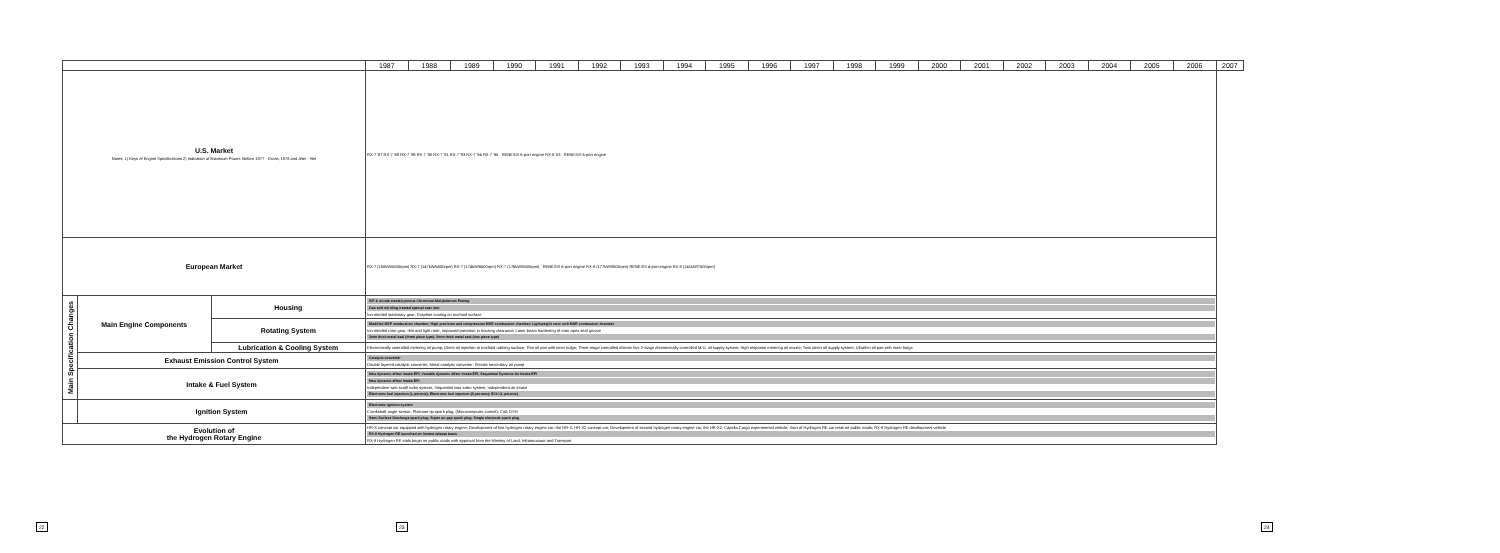| | | | 1987 | 1988 | 1989 | 1990 | 1991 | 1992 | 1993 | 1994 | 1995 | 1996 | 1997 | 1998 | 1999 | 2000 | 2001 | 2002 | 2003 | 2004 | 2005 | 2006 | 2007 |
| --- | --- | --- | --- | --- | --- | --- | --- | --- | --- | --- | --- | --- | --- | --- | --- | --- | --- | --- | --- | --- | --- | --- | --- |
| U.S. Market Notes: 1) Keys of Engine Specifications 2) Indication of Maximum Power: Before 1977 - Gross; 1978 and after - Net | | | RX-7 '87 RX-7 '88 RX-7 '89 RX-7 '90 RX-7 '91 RX-7 '93 RX-7 '94 RX-7 '95 RENESIS 6-port engine RX-8 '03 RENESIS 6-port engine | | | | | | | | | | | | | | | | | | | | |
| European Market | | | RX-7 (150kW/6500rpm) RX-7 (147kW/6500rpm) RX-7 (174kW/6500rpm) RX-7 (176kW/6500rpm) RENESIS 6-port engine RX-8 (177kW/8500rpm) RENESIS 4-port engine RX-8 (141kW/7500rpm) | | | | | | | | | | | | | | | | | | | | |
| Main Specification Changes | Main Engine Components | Housing | SIP & nitrate-treated porous Chromium-Molybdenum Plating Gas soft nitriding-treated special cast iron Ion-nitrided stationary gear; Graphite coating on trochoid surface | | | | | | | | | | | | | | | | | | | | |
| | | Rotating System | Modified MSP combustion chamber; High-precision and compression MSR combustion chamber; Lightweight rotor with MSR combustion chamber Ion-nitrided rotor gear, thin and light rotor; Improved precision in housing clearance; Laser beam hardening of rotor apex seal groove 3mm thick metal seal (three piece type); 2mm thick metal seal (two piece type) | | | | | | | | | | | | | | | | | | | | |
| | | Lubrication & Cooling System | Electronically controlled metering oil pump; Direct oil injection to trochoid rubbing surface; Thin oil pan with inner bulge; Three-stage controlled electric fan; 2-stage electronically controlled M.O. oil supply system; High response metering oil nozzle; Twin direct oil supply system; Ultrathin oil pan with inner bulge | | | | | | | | | | | | | | | | | | | | |
| | Exhaust Emission Control System | | Catalytic converter Double layered catalytic converter; Metal catalytic converter; Electric secondary air pump | | | | | | | | | | | | | | | | | | | | |
| | Intake & Fuel System | | New dynamic effect Intake EPI; Variable dynamic effect Intake EPI; Sequential Dynamic Air Intake EPI New dynamic effect Intake EPI Independent twin scroll turbo system; Sequential twin turbo system; Independent air intake Electronic fuel injection (L-jetronic); Electronic fuel injection (D-jetronic); ECU (L-jetronic) | | | | | | | | | | | | | | | | | | | | |
| | Ignition System | | Electronic ignition system Crankshaft angle sensor; Platinum-tip spark plug; (Microcomputer control); Coil; DSH Semi-Surface Discharge spark plug; Super air-gap spark plug; Single electrode spark plug | | | | | | | | | | | | | | | | | | | | |
| Evolution of the Hydrogen Rotary Engine | | | HR-X concept car equipped with hydrogen rotary engine; Development of first hydrogen rotary engine car: the HR-X; HR-X2 concept car; Development of second hydrogen rotary engine car, the HR-X2; Capella Cargo experimental vehicle; Start of Hydrogen RE car tests on public roads; RX-8 Hydrogen RE development vehicle RX-8 Hydrogen RE launched on limited release basis RX-8 Hydrogen RE trials begin on public roads with approval from the Ministry of Land, Infrastructure and Transport | | | | | | | | | | | | | | | | | | | | |
22 23 24